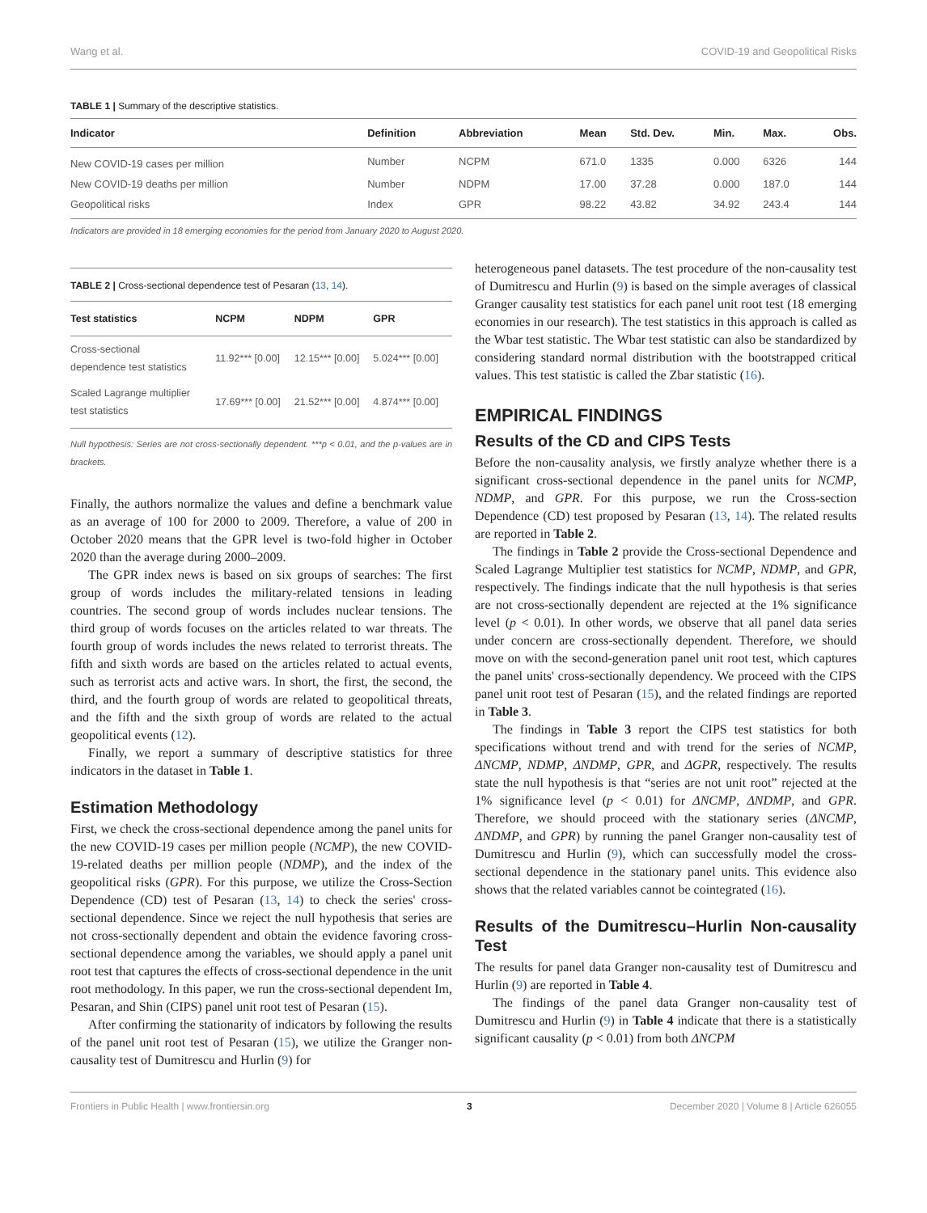Wang et al. COVID-19 and Geopolitical Risks
TABLE 1 | Summary of the descriptive statistics.
| Indicator | Definition | Abbreviation | Mean | Std. Dev. | Min. | Max. | Obs. |
| --- | --- | --- | --- | --- | --- | --- | --- |
| New COVID-19 cases per million | Number | NCPM | 671.0 | 1335 | 0.000 | 6326 | 144 |
| New COVID-19 deaths per million | Number | NDPM | 17.00 | 37.28 | 0.000 | 187.0 | 144 |
| Geopolitical risks | Index | GPR | 98.22 | 43.82 | 34.92 | 243.4 | 144 |
Indicators are provided in 18 emerging economies for the period from January 2020 to August 2020.
TABLE 2 | Cross-sectional dependence test of Pesaran (13, 14).
| Test statistics | NCPM | NDPM | GPR |
| --- | --- | --- | --- |
| Cross-sectional dependence test statistics | 11.92*** [0.00] | 12.15*** [0.00] | 5.024*** [0.00] |
| Scaled Lagrange multiplier test statistics | 17.69*** [0.00] | 21.52*** [0.00] | 4.874*** [0.00] |
Null hypothesis: Series are not cross-sectionally dependent. ***p < 0.01, and the p-values are in brackets.
Finally, the authors normalize the values and define a benchmark value as an average of 100 for 2000 to 2009. Therefore, a value of 200 in October 2020 means that the GPR level is two-fold higher in October 2020 than the average during 2000–2009.
The GPR index news is based on six groups of searches: The first group of words includes the military-related tensions in leading countries. The second group of words includes nuclear tensions. The third group of words focuses on the articles related to war threats. The fourth group of words includes the news related to terrorist threats. The fifth and sixth words are based on the articles related to actual events, such as terrorist acts and active wars. In short, the first, the second, the third, and the fourth group of words are related to geopolitical threats, and the fifth and the sixth group of words are related to the actual geopolitical events (12).
Finally, we report a summary of descriptive statistics for three indicators in the dataset in Table 1.
Estimation Methodology
First, we check the cross-sectional dependence among the panel units for the new COVID-19 cases per million people (NCMP), the new COVID-19-related deaths per million people (NDMP), and the index of the geopolitical risks (GPR). For this purpose, we utilize the Cross-Section Dependence (CD) test of Pesaran (13, 14) to check the series' cross-sectional dependence. Since we reject the null hypothesis that series are not cross-sectionally dependent and obtain the evidence favoring cross-sectional dependence among the variables, we should apply a panel unit root test that captures the effects of cross-sectional dependence in the unit root methodology. In this paper, we run the cross-sectional dependent Im, Pesaran, and Shin (CIPS) panel unit root test of Pesaran (15).
After confirming the stationarity of indicators by following the results of the panel unit root test of Pesaran (15), we utilize the Granger non-causality test of Dumitrescu and Hurlin (9) for
heterogeneous panel datasets. The test procedure of the non-causality test of Dumitrescu and Hurlin (9) is based on the simple averages of classical Granger causality test statistics for each panel unit root test (18 emerging economies in our research). The test statistics in this approach is called as the Wbar test statistic. The Wbar test statistic can also be standardized by considering standard normal distribution with the bootstrapped critical values. This test statistic is called the Zbar statistic (16).
EMPIRICAL FINDINGS
Results of the CD and CIPS Tests
Before the non-causality analysis, we firstly analyze whether there is a significant cross-sectional dependence in the panel units for NCMP, NDMP, and GPR. For this purpose, we run the Cross-section Dependence (CD) test proposed by Pesaran (13, 14). The related results are reported in Table 2.
The findings in Table 2 provide the Cross-sectional Dependence and Scaled Lagrange Multiplier test statistics for NCMP, NDMP, and GPR, respectively. The findings indicate that the null hypothesis is that series are not cross-sectionally dependent are rejected at the 1% significance level (p < 0.01). In other words, we observe that all panel data series under concern are cross-sectionally dependent. Therefore, we should move on with the second-generation panel unit root test, which captures the panel units' cross-sectionally dependency. We proceed with the CIPS panel unit root test of Pesaran (15), and the related findings are reported in Table 3.
The findings in Table 3 report the CIPS test statistics for both specifications without trend and with trend for the series of NCMP, ΔNCMP, NDMP, ΔNDMP, GPR, and ΔGPR, respectively. The results state the null hypothesis is that “series are not unit root” rejected at the 1% significance level (p < 0.01) for ΔNCMP, ΔNDMP, and GPR. Therefore, we should proceed with the stationary series (ΔNCMP, ΔNDMP, and GPR) by running the panel Granger non-causality test of Dumitrescu and Hurlin (9), which can successfully model the cross-sectional dependence in the stationary panel units. This evidence also shows that the related variables cannot be cointegrated (16).
Results of the Dumitrescu–Hurlin Non-causality Test
The results for panel data Granger non-causality test of Dumitrescu and Hurlin (9) are reported in Table 4.
The findings of the panel data Granger non-causality test of Dumitrescu and Hurlin (9) in Table 4 indicate that there is a statistically significant causality (p < 0.01) from both ΔNCPM
Frontiers in Public Health | www.frontiersin.org 3 December 2020 | Volume 8 | Article 626055